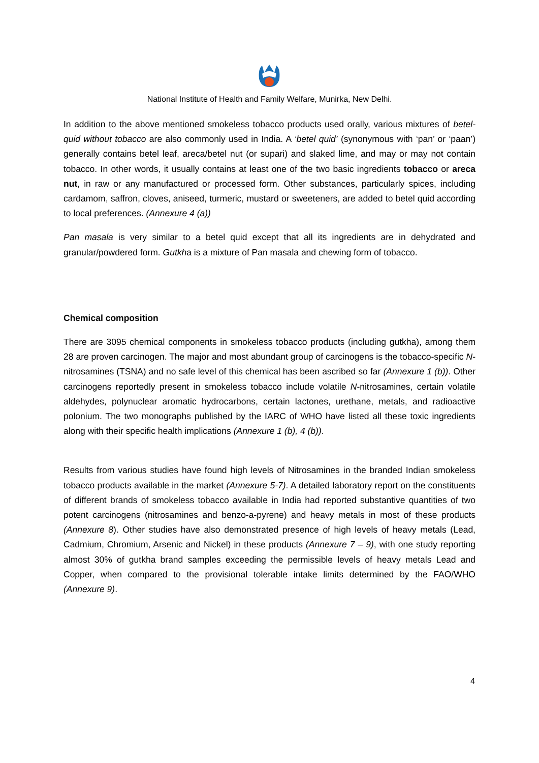National Institute of Health and Family Welfare, Munirka, New Delhi.
In addition to the above mentioned smokeless tobacco products used orally, various mixtures of betel-quid without tobacco are also commonly used in India. A ‘betel quid’ (synonymous with ‘pan’ or ‘paan’) generally contains betel leaf, areca/betel nut (or supari) and slaked lime, and may or may not contain tobacco. In other words, it usually contains at least one of the two basic ingredients tobacco or areca nut, in raw or any manufactured or processed form. Other substances, particularly spices, including cardamom, saffron, cloves, aniseed, turmeric, mustard or sweeteners, are added to betel quid according to local preferences. (Annexure 4 (a))
Pan masala is very similar to a betel quid except that all its ingredients are in dehydrated and granular/powdered form. Gutkha is a mixture of Pan masala and chewing form of tobacco.
Chemical composition
There are 3095 chemical components in smokeless tobacco products (including gutkha), among them 28 are proven carcinogen. The major and most abundant group of carcinogens is the tobacco-specific N-nitrosamines (TSNA) and no safe level of this chemical has been ascribed so far (Annexure 1 (b)). Other carcinogens reportedly present in smokeless tobacco include volatile N-nitrosamines, certain volatile aldehydes, polynuclear aromatic hydrocarbons, certain lactones, urethane, metals, and radioactive polonium. The two monographs published by the IARC of WHO have listed all these toxic ingredients along with their specific health implications (Annexure 1 (b), 4 (b)).
Results from various studies have found high levels of Nitrosamines in the branded Indian smokeless tobacco products available in the market (Annexure 5-7). A detailed laboratory report on the constituents of different brands of smokeless tobacco available in India had reported substantive quantities of two potent carcinogens (nitrosamines and benzo-a-pyrene) and heavy metals in most of these products (Annexure 8). Other studies have also demonstrated presence of high levels of heavy metals (Lead, Cadmium, Chromium, Arsenic and Nickel) in these products (Annexure 7 – 9), with one study reporting almost 30% of gutkha brand samples exceeding the permissible levels of heavy metals Lead and Copper, when compared to the provisional tolerable intake limits determined by the FAO/WHO (Annexure 9).
4